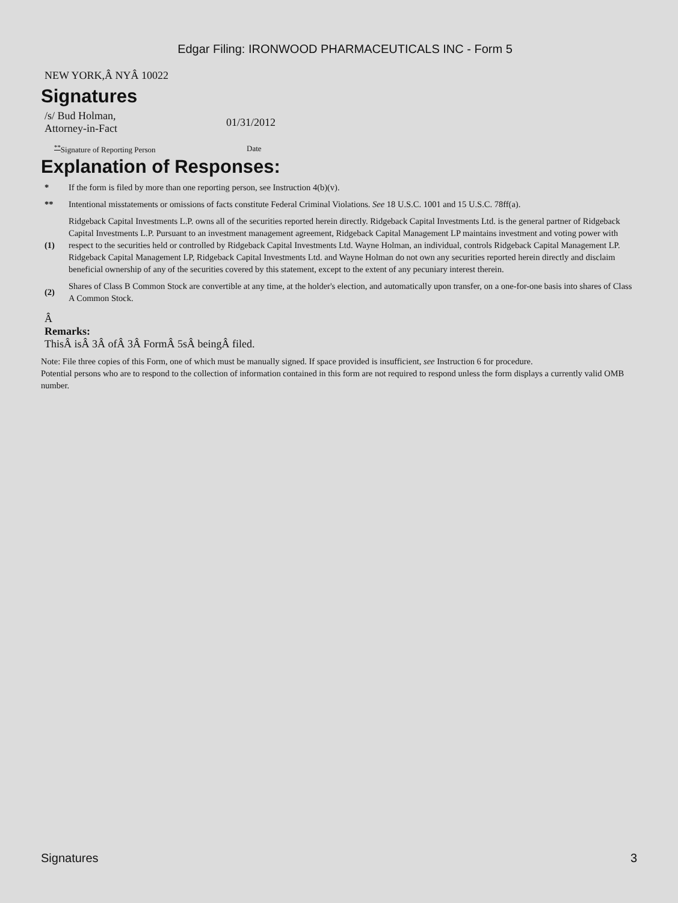Edgar Filing: IRONWOOD PHARMACEUTICALS INC - Form 5
NEW YORK,Â NYÂ 10022
Signatures
| /s/ Bud Holman, Attorney-in-Fact | 01/31/2012 |
| <sup>**</sup> Signature of Reporting Person | Date |
Explanation of Responses:
| * | If the form is filed by more than one reporting person, see Instruction 4(b)(v). |
| ** | Intentional misstatements or omissions of facts constitute Federal Criminal Violations. See 18 U.S.C. 1001 and 15 U.S.C. 78ff(a). |
| (1) | Ridgeback Capital Investments L.P. owns all of the securities reported herein directly. Ridgeback Capital Investments Ltd. is the general partner of Ridgeback Capital Investments L.P. Pursuant to an investment management agreement, Ridgeback Capital Management LP maintains investment and voting power with respect to the securities held or controlled by Ridgeback Capital Investments Ltd. Wayne Holman, an individual, controls Ridgeback Capital Management LP. Ridgeback Capital Management LP, Ridgeback Capital Investments Ltd. and Wayne Holman do not own any securities reported herein directly and disclaim beneficial ownership of any of the securities covered by this statement, except to the extent of any pecuniary interest therein. |
| (2) | Shares of Class B Common Stock are convertible at any time, at the holder's election, and automatically upon transfer, on a one-for-one basis into shares of Class A Common Stock. |
Â
Remarks:
ThisÂ isÂ 3Â ofÂ 3Â FormÂ 5sÂ beingÂ filed.
Note: File three copies of this Form, one of which must be manually signed. If space provided is insufficient, see Instruction 6 for procedure.
Potential persons who are to respond to the collection of information contained in this form are not required to respond unless the form displays a currently valid OMB number.
Signatures 3